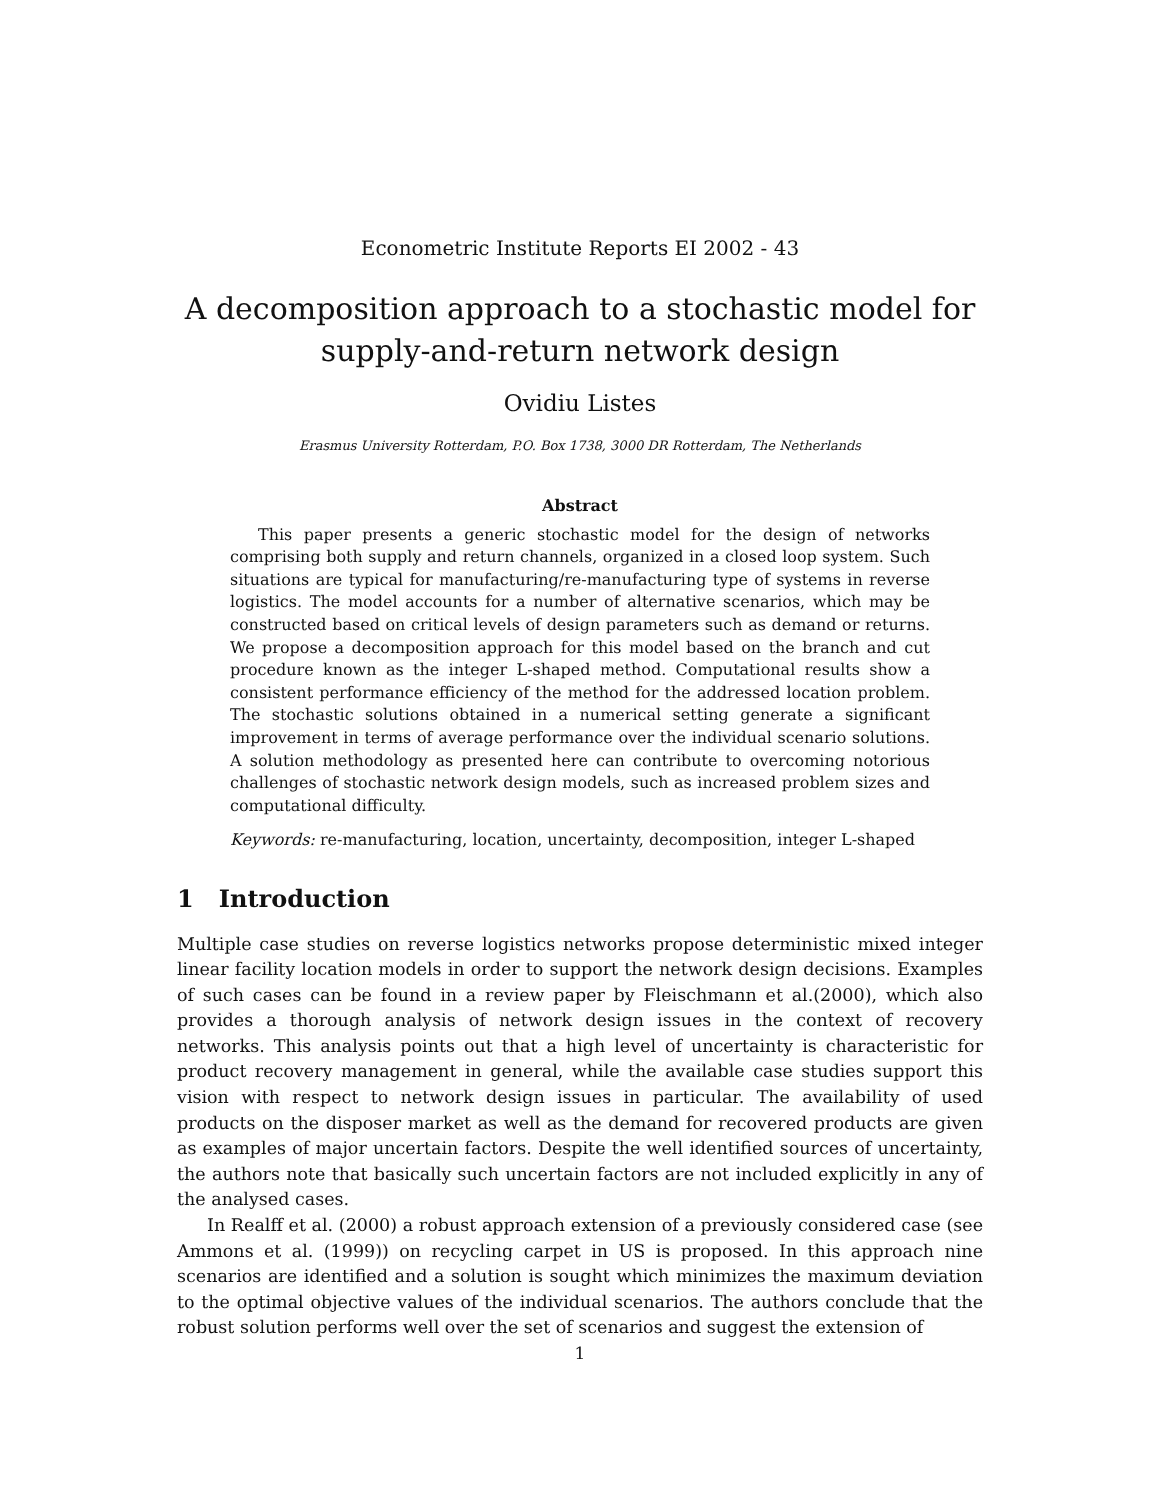Econometric Institute Reports EI 2002 - 43
A decomposition approach to a stochastic model for
supply-and-return network design
Ovidiu Listes
Erasmus University Rotterdam, P.O. Box 1738, 3000 DR Rotterdam, The Netherlands
Abstract
This paper presents a generic stochastic model for the design of networks comprising both supply and return channels, organized in a closed loop system. Such situations are typical for manufacturing/re-manufacturing type of systems in reverse logistics. The model accounts for a number of alternative scenarios, which may be constructed based on critical levels of design parameters such as demand or returns. We propose a decomposition approach for this model based on the branch and cut procedure known as the integer L-shaped method. Computational results show a consistent performance efficiency of the method for the addressed location problem. The stochastic solutions obtained in a numerical setting generate a significant improvement in terms of average performance over the individual scenario solutions. A solution methodology as presented here can contribute to overcoming notorious challenges of stochastic network design models, such as increased problem sizes and computational difficulty.
Keywords: re-manufacturing, location, uncertainty, decomposition, integer L-shaped
1 Introduction
Multiple case studies on reverse logistics networks propose deterministic mixed integer linear facility location models in order to support the network design decisions. Examples of such cases can be found in a review paper by Fleischmann et al.(2000), which also provides a thorough analysis of network design issues in the context of recovery networks. This analysis points out that a high level of uncertainty is characteristic for product recovery management in general, while the available case studies support this vision with respect to network design issues in particular. The availability of used products on the disposer market as well as the demand for recovered products are given as examples of major uncertain factors. Despite the well identified sources of uncertainty, the authors note that basically such uncertain factors are not included explicitly in any of the analysed cases.
In Realff et al. (2000) a robust approach extension of a previously considered case (see Ammons et al. (1999)) on recycling carpet in US is proposed. In this approach nine scenarios are identified and a solution is sought which minimizes the maximum deviation to the optimal objective values of the individual scenarios. The authors conclude that the robust solution performs well over the set of scenarios and suggest the extension of
1